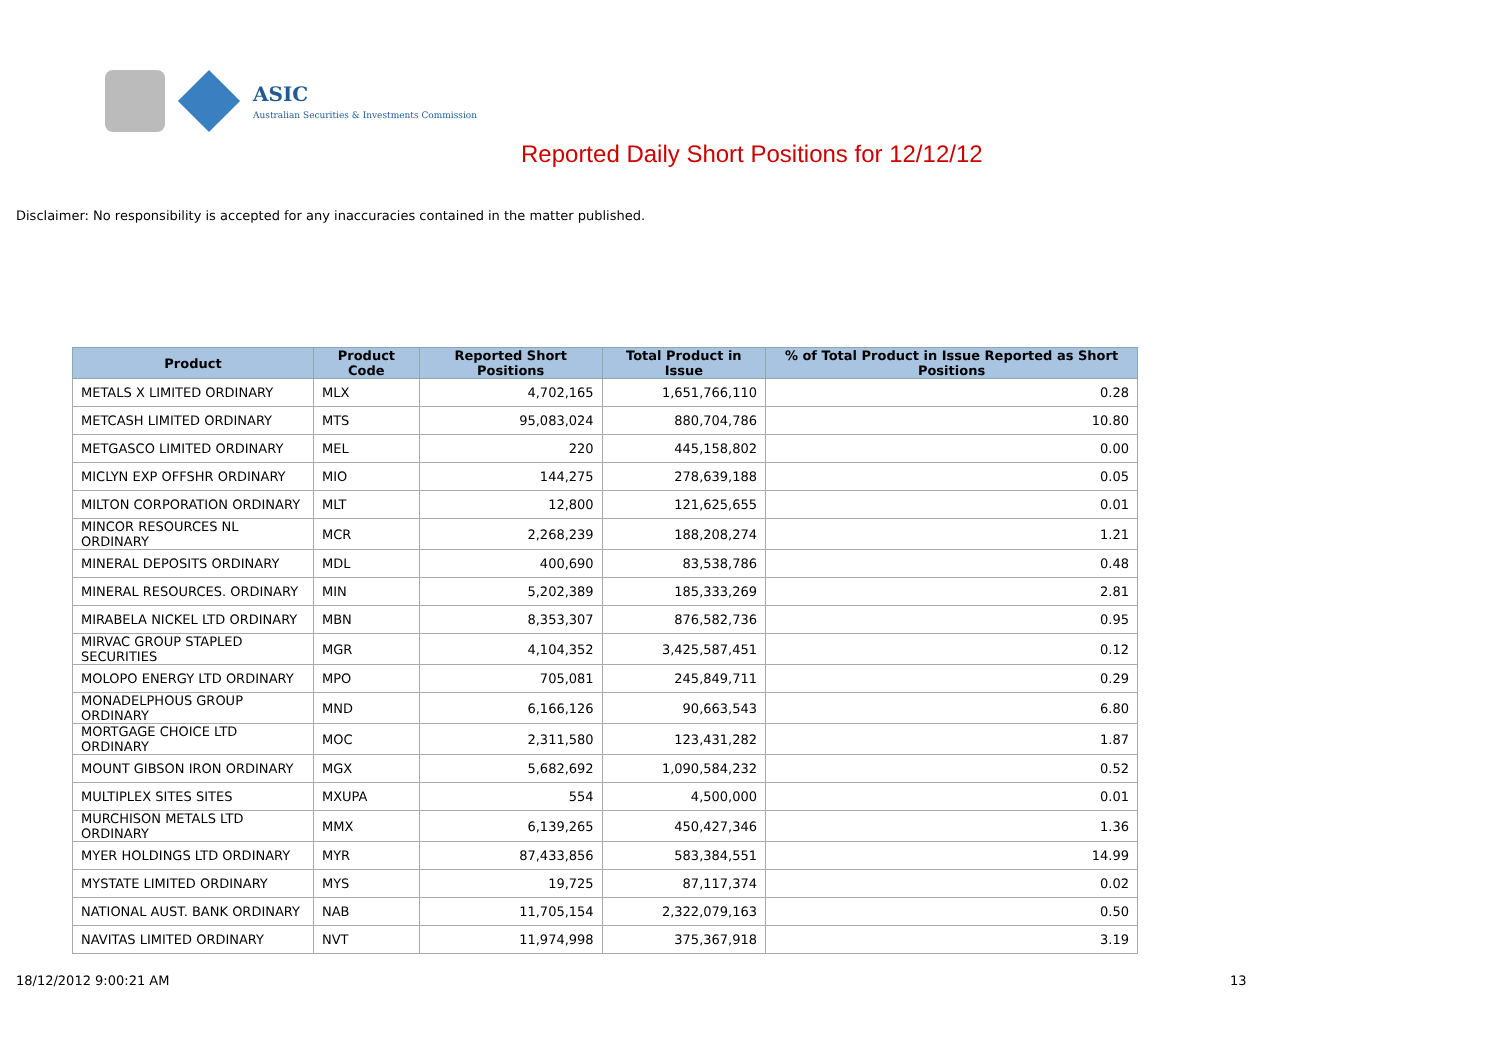ASIC
Australian Securities & Investments Commission
Reported Daily Short Positions for 12/12/12
Disclaimer: No responsibility is accepted for any inaccuracies contained in the matter published.
| Product | Product Code | Reported Short Positions | Total Product in Issue | % of Total Product in Issue Reported as Short Positions |
| --- | --- | --- | --- | --- |
| METALS X LIMITED ORDINARY | MLX | 4,702,165 | 1,651,766,110 | 0.28 |
| METCASH LIMITED ORDINARY | MTS | 95,083,024 | 880,704,786 | 10.80 |
| METGASCO LIMITED ORDINARY | MEL | 220 | 445,158,802 | 0.00 |
| MICLYN EXP OFFSHR ORDINARY | MIO | 144,275 | 278,639,188 | 0.05 |
| MILTON CORPORATION ORDINARY | MLT | 12,800 | 121,625,655 | 0.01 |
| MINCOR RESOURCES NL ORDINARY | MCR | 2,268,239 | 188,208,274 | 1.21 |
| MINERAL DEPOSITS ORDINARY | MDL | 400,690 | 83,538,786 | 0.48 |
| MINERAL RESOURCES. ORDINARY | MIN | 5,202,389 | 185,333,269 | 2.81 |
| MIRABELA NICKEL LTD ORDINARY | MBN | 8,353,307 | 876,582,736 | 0.95 |
| MIRVAC GROUP STAPLED SECURITIES | MGR | 4,104,352 | 3,425,587,451 | 0.12 |
| MOLOPO ENERGY LTD ORDINARY | MPO | 705,081 | 245,849,711 | 0.29 |
| MONADELPHOUS GROUP ORDINARY | MND | 6,166,126 | 90,663,543 | 6.80 |
| MORTGAGE CHOICE LTD ORDINARY | MOC | 2,311,580 | 123,431,282 | 1.87 |
| MOUNT GIBSON IRON ORDINARY | MGX | 5,682,692 | 1,090,584,232 | 0.52 |
| MULTIPLEX SITES SITES | MXUPA | 554 | 4,500,000 | 0.01 |
| MURCHISON METALS LTD ORDINARY | MMX | 6,139,265 | 450,427,346 | 1.36 |
| MYER HOLDINGS LTD ORDINARY | MYR | 87,433,856 | 583,384,551 | 14.99 |
| MYSTATE LIMITED ORDINARY | MYS | 19,725 | 87,117,374 | 0.02 |
| NATIONAL AUST. BANK ORDINARY | NAB | 11,705,154 | 2,322,079,163 | 0.50 |
| NAVITAS LIMITED ORDINARY | NVT | 11,974,998 | 375,367,918 | 3.19 |
18/12/2012 9:00:21 AM 13